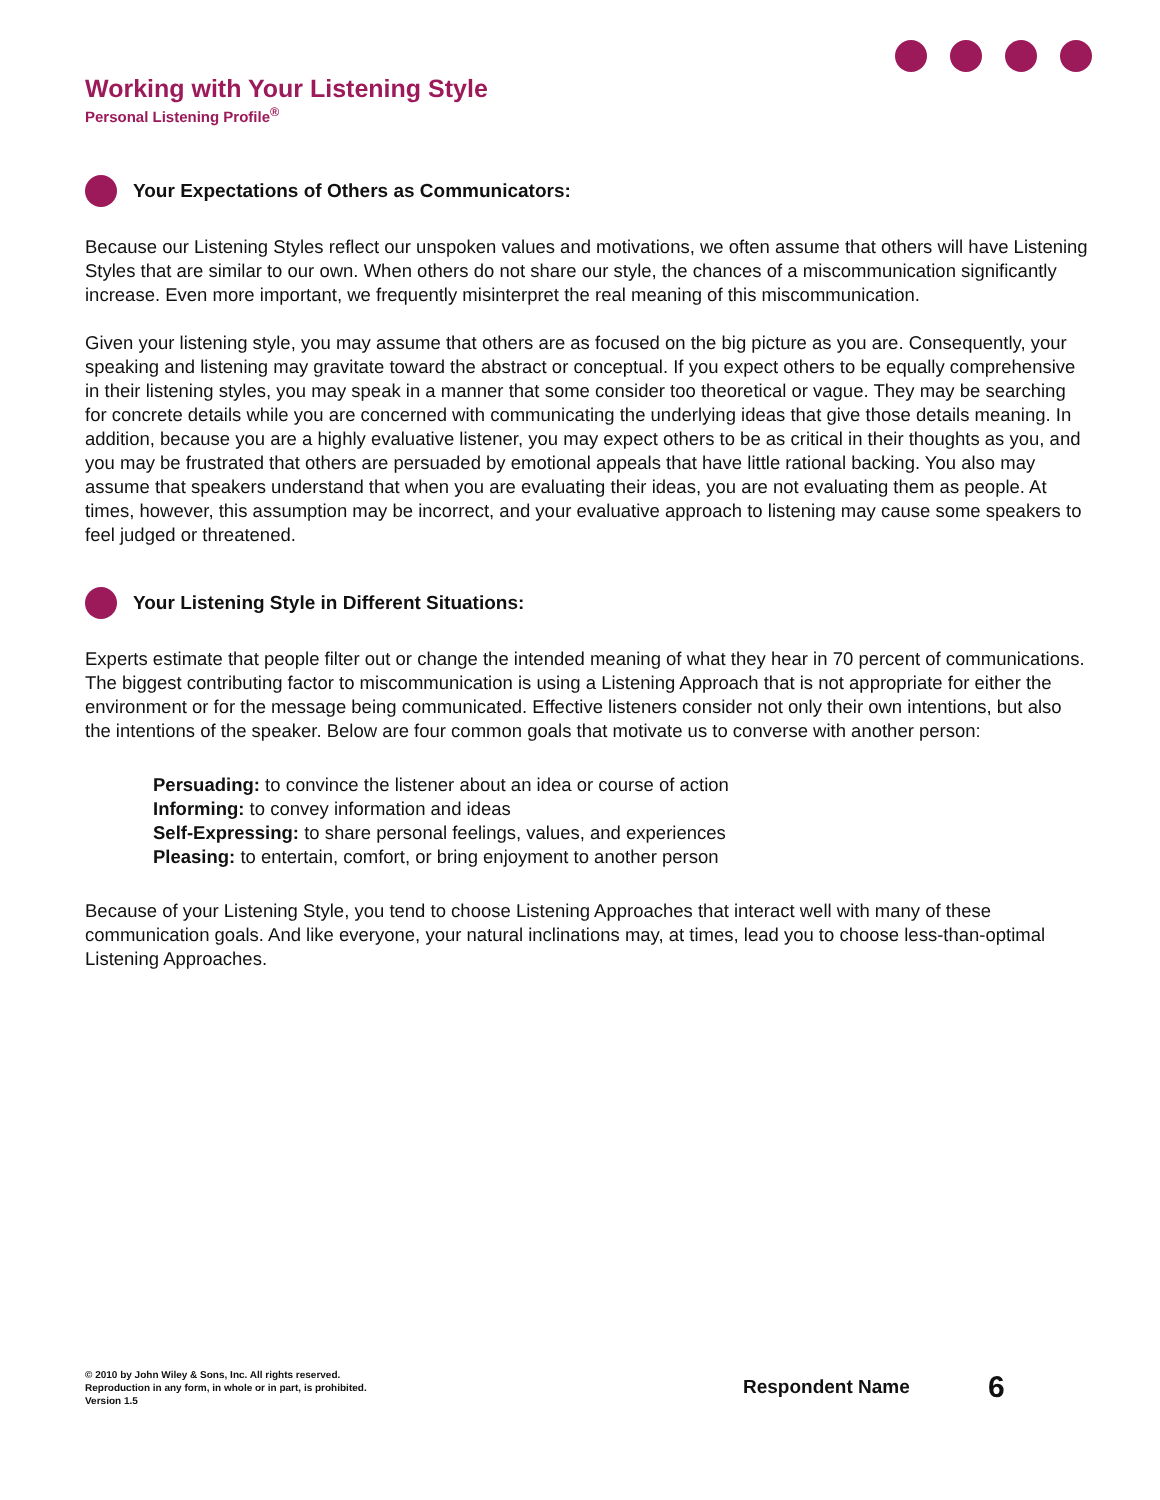Working with Your Listening Style
Personal Listening Profile<sup>®</sup>
Your Expectations of Others as Communicators:
Because our Listening Styles reflect our unspoken values and motivations, we often assume that others will have Listening Styles that are similar to our own. When others do not share our style, the chances of a miscommunication significantly increase. Even more important, we frequently misinterpret the real meaning of this miscommunication.
Given your listening style, you may assume that others are as focused on the big picture as you are. Consequently, your speaking and listening may gravitate toward the abstract or conceptual. If you expect others to be equally comprehensive in their listening styles, you may speak in a manner that some consider too theoretical or vague. They may be searching for concrete details while you are concerned with communicating the underlying ideas that give those details meaning. In addition, because you are a highly evaluative listener, you may expect others to be as critical in their thoughts as you, and you may be frustrated that others are persuaded by emotional appeals that have little rational backing. You also may assume that speakers understand that when you are evaluating their ideas, you are not evaluating them as people. At times, however, this assumption may be incorrect, and your evaluative approach to listening may cause some speakers to feel judged or threatened.
Your Listening Style in Different Situations:
Experts estimate that people filter out or change the intended meaning of what they hear in 70 percent of communications. The biggest contributing factor to miscommunication is using a Listening Approach that is not appropriate for either the environment or for the message being communicated. Effective listeners consider not only their own intentions, but also the intentions of the speaker. Below are four common goals that motivate us to converse with another person:
Persuading: to convince the listener about an idea or course of action
Informing: to convey information and ideas
Self-Expressing: to share personal feelings, values, and experiences
Pleasing: to entertain, comfort, or bring enjoyment to another person
Because of your Listening Style, you tend to choose Listening Approaches that interact well with many of these communication goals. And like everyone, your natural inclinations may, at times, lead you to choose less-than-optimal Listening Approaches.
© 2010 by John Wiley & Sons, Inc. All rights reserved.
Reproduction in any form, in whole or in part, is prohibited.
Version 1.5
Respondent Name 6